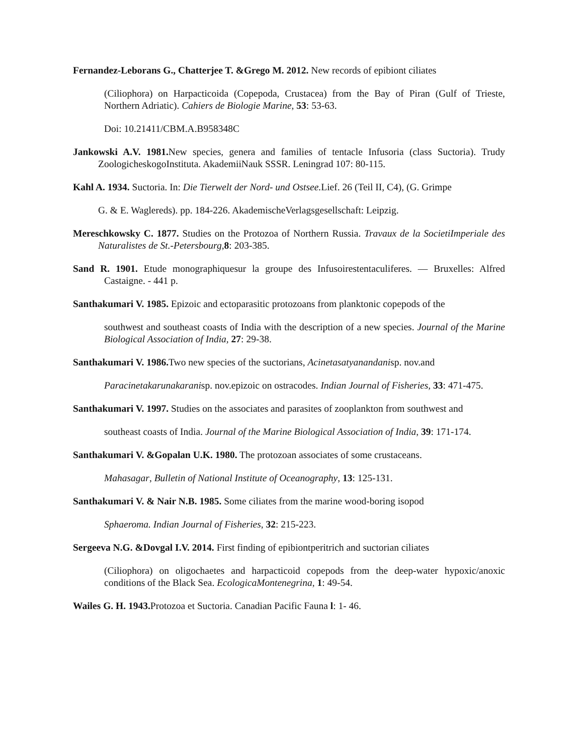Fernandez-Leborans G., Chatterjee T. &Grego M. 2012. New records of epibiont ciliates
(Ciliophora) on Harpacticoida (Copepoda, Crustacea) from the Bay of Piran (Gulf of Trieste, Northern Adriatic). Cahiers de Biologie Marine, 53: 53-63.
Doi: 10.21411/CBM.A.B958348C
Jankowski A.V. 1981. New species, genera and families of tentacle Infusoria (class Suctoria). Trudy ZoologicheskogoInstituta. AkademiiNauk SSSR. Leningrad 107: 80-115.
Kahl A. 1934. Suctoria. In: Die Tierwelt der Nord- und Ostsee. Lief. 26 (Teil II, C4), (G. Grimpe
G. & E. Waglereds). pp. 184-226. AkademischeVerlagsgesellschaft: Leipzig.
Mereschkowsky C. 1877. Studies on the Protozoa of Northern Russia. Travaux de la SocietiImperiale des Naturalistes de St.-Petersbourg,8: 203-385.
Sand R. 1901. Etude monographiquesur la groupe des Infusoirestentaculiferes. — Bruxelles: Alfred Castaigne. - 441 p.
Santhakumari V. 1985. Epizoic and ectoparasitic protozoans from planktonic copepods of the
southwest and southeast coasts of India with the description of a new species. Journal of the Marine Biological Association of India, 27: 29-38.
Santhakumari V. 1986. Two new species of the suctorians, Acinetasatyanandanisp. nov.and
Paracinetakarunakaranisp. nov.epizoic on ostracodes. Indian Journal of Fisheries, 33: 471-475.
Santhakumari V. 1997. Studies on the associates and parasites of zooplankton from southwest and
southeast coasts of India. Journal of the Marine Biological Association of India, 39: 171-174.
Santhakumari V. &Gopalan U.K. 1980. The protozoan associates of some crustaceans.
Mahasagar, Bulletin of National Institute of Oceanography, 13: 125-131.
Santhakumari V. & Nair N.B. 1985. Some ciliates from the marine wood-boring isopod
Sphaeroma. Indian Journal of Fisheries, 32: 215-223.
Sergeeva N.G. &Dovgal I.V. 2014. First finding of epibiontperitrich and suctorian ciliates
(Ciliophora) on oligochaetes and harpacticoid copepods from the deep-water hypoxic/anoxic conditions of the Black Sea. EcologicaMontenegrina, 1: 49-54.
Wailes G. H. 1943. Protozoa et Suctoria. Canadian Pacific Fauna l: 1- 46.